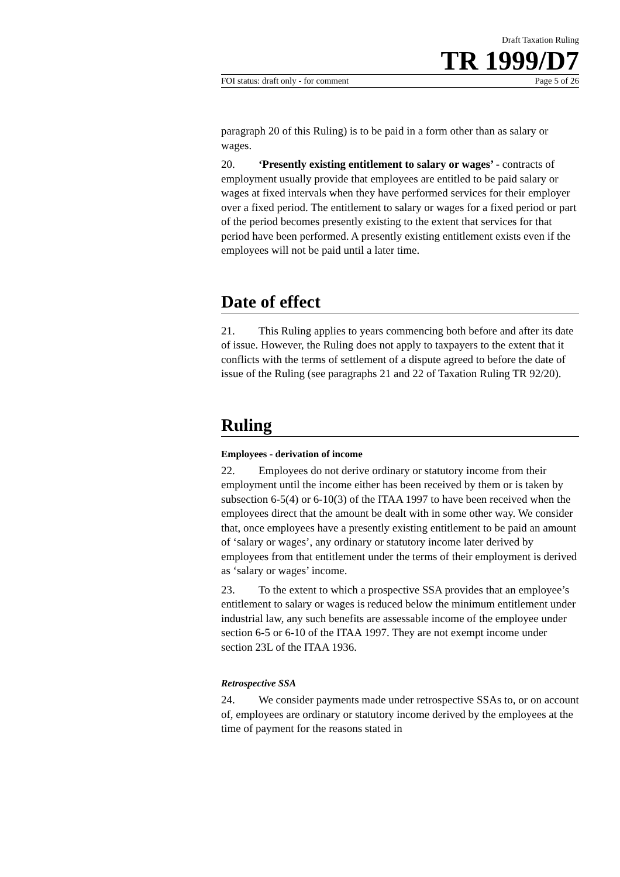Draft Taxation Ruling
TR 1999/D7
FOI status: draft only - for comment Page 5 of 26
paragraph 20 of this Ruling) is to be paid in a form other than as salary or wages.
20. ‘Presently existing entitlement to salary or wages’ - contracts of employment usually provide that employees are entitled to be paid salary or wages at fixed intervals when they have performed services for their employer over a fixed period. The entitlement to salary or wages for a fixed period or part of the period becomes presently existing to the extent that services for that period have been performed. A presently existing entitlement exists even if the employees will not be paid until a later time.
Date of effect
21. This Ruling applies to years commencing both before and after its date of issue. However, the Ruling does not apply to taxpayers to the extent that it conflicts with the terms of settlement of a dispute agreed to before the date of issue of the Ruling (see paragraphs 21 and 22 of Taxation Ruling TR 92/20).
Ruling
Employees - derivation of income
22. Employees do not derive ordinary or statutory income from their employment until the income either has been received by them or is taken by subsection 6-5(4) or 6-10(3) of the ITAA 1997 to have been received when the employees direct that the amount be dealt with in some other way. We consider that, once employees have a presently existing entitlement to be paid an amount of ‘salary or wages’, any ordinary or statutory income later derived by employees from that entitlement under the terms of their employment is derived as ‘salary or wages’ income.
23. To the extent to which a prospective SSA provides that an employee’s entitlement to salary or wages is reduced below the minimum entitlement under industrial law, any such benefits are assessable income of the employee under section 6-5 or 6-10 of the ITAA 1997. They are not exempt income under section 23L of the ITAA 1936.
Retrospective SSA
24. We consider payments made under retrospective SSAs to, or on account of, employees are ordinary or statutory income derived by the employees at the time of payment for the reasons stated in